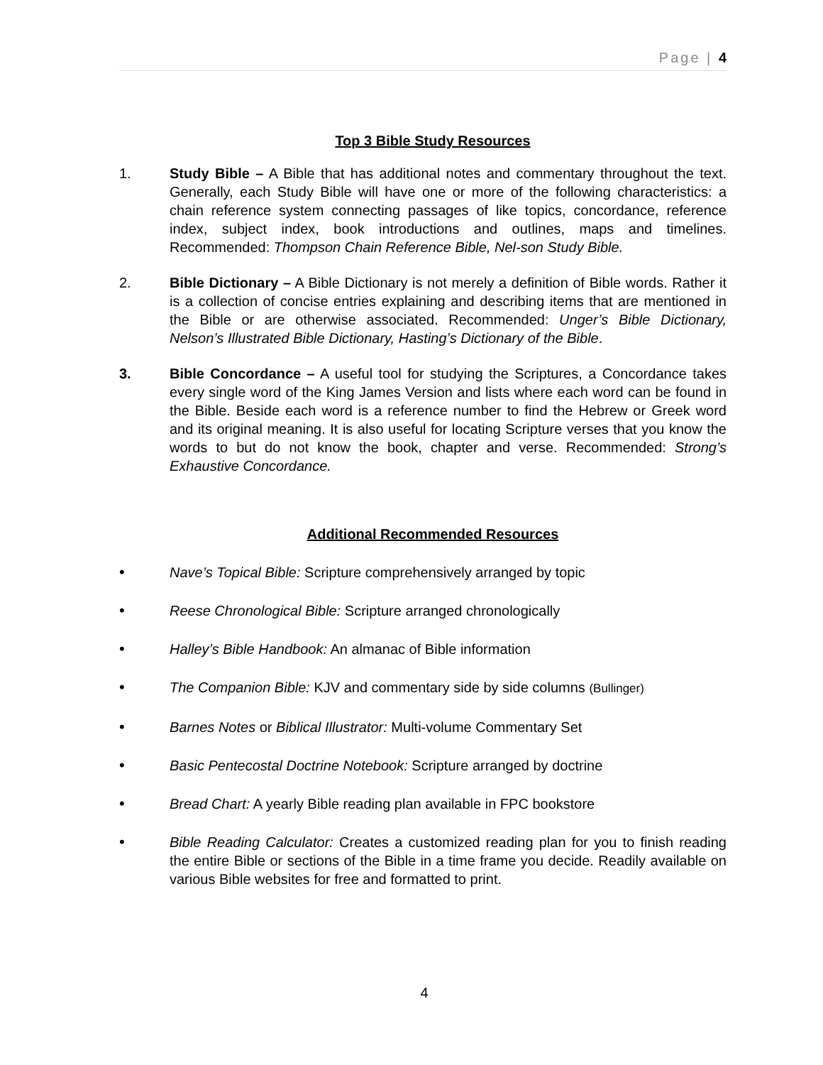Page | 4
Top 3 Bible Study Resources
1. Study Bible – A Bible that has additional notes and commentary throughout the text. Generally, each Study Bible will have one or more of the following characteristics: a chain reference system connecting passages of like topics, concordance, reference index, subject index, book introductions and outlines, maps and timelines. Recommended: Thompson Chain Reference Bible, Nel-son Study Bible.
2. Bible Dictionary – A Bible Dictionary is not merely a definition of Bible words. Rather it is a collection of concise entries explaining and describing items that are mentioned in the Bible or are otherwise associated. Recommended: Unger’s Bible Dictionary, Nelson’s Illustrated Bible Dictionary, Hasting’s Dictionary of the Bible.
3. Bible Concordance – A useful tool for studying the Scriptures, a Concordance takes every single word of the King James Version and lists where each word can be found in the Bible. Beside each word is a reference number to find the Hebrew or Greek word and its original meaning. It is also useful for locating Scripture verses that you know the words to but do not know the book, chapter and verse. Recommended: Strong’s Exhaustive Concordance.
Additional Recommended Resources
• Nave’s Topical Bible: Scripture comprehensively arranged by topic
• Reese Chronological Bible: Scripture arranged chronologically
• Halley’s Bible Handbook: An almanac of Bible information
• The Companion Bible: KJV and commentary side by side columns (Bullinger)
• Barnes Notes or Biblical Illustrator: Multi-volume Commentary Set
• Basic Pentecostal Doctrine Notebook: Scripture arranged by doctrine
• Bread Chart: A yearly Bible reading plan available in FPC bookstore
• Bible Reading Calculator: Creates a customized reading plan for you to finish reading the entire Bible or sections of the Bible in a time frame you decide. Readily available on various Bible websites for free and formatted to print.
4